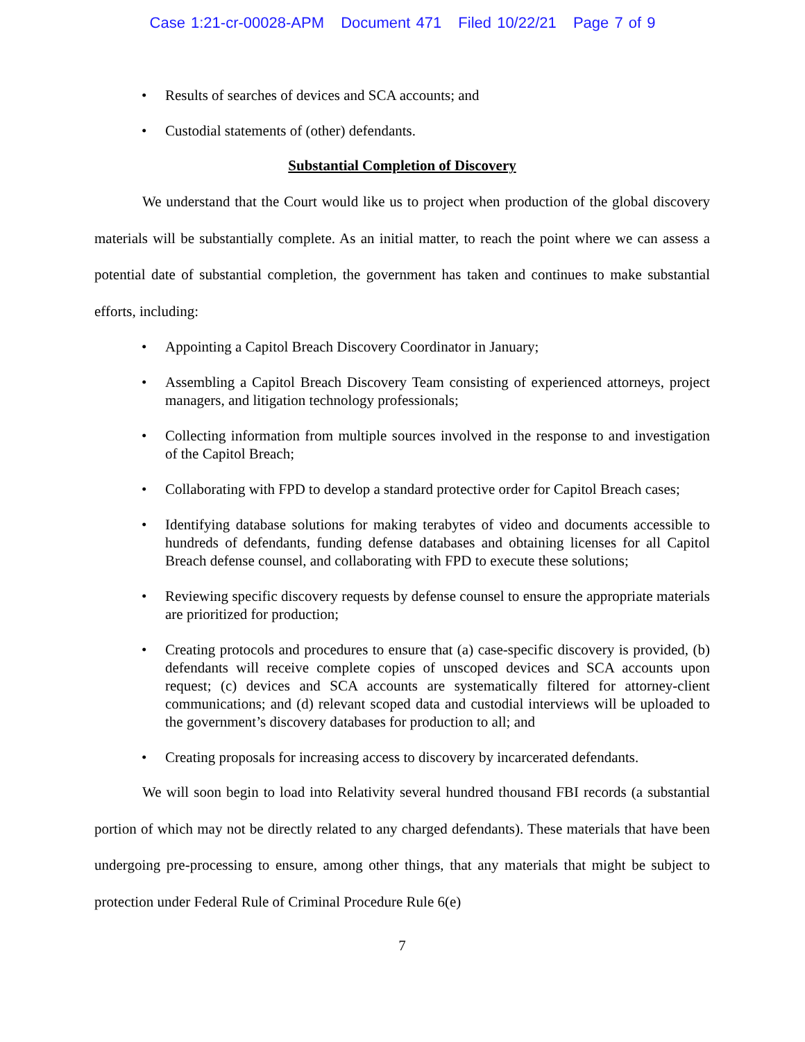Case 1:21-cr-00028-APM Document 471 Filed 10/22/21 Page 7 of 9
• Results of searches of devices and SCA accounts; and
• Custodial statements of (other) defendants.
Substantial Completion of Discovery
We understand that the Court would like us to project when production of the global discovery materials will be substantially complete. As an initial matter, to reach the point where we can assess a potential date of substantial completion, the government has taken and continues to make substantial efforts, including:
• Appointing a Capitol Breach Discovery Coordinator in January;
• Assembling a Capitol Breach Discovery Team consisting of experienced attorneys, project managers, and litigation technology professionals;
• Collecting information from multiple sources involved in the response to and investigation of the Capitol Breach;
• Collaborating with FPD to develop a standard protective order for Capitol Breach cases;
• Identifying database solutions for making terabytes of video and documents accessible to hundreds of defendants, funding defense databases and obtaining licenses for all Capitol Breach defense counsel, and collaborating with FPD to execute these solutions;
• Reviewing specific discovery requests by defense counsel to ensure the appropriate materials are prioritized for production;
• Creating protocols and procedures to ensure that (a) case-specific discovery is provided, (b) defendants will receive complete copies of unscoped devices and SCA accounts upon request; (c) devices and SCA accounts are systematically filtered for attorney-client communications; and (d) relevant scoped data and custodial interviews will be uploaded to the government’s discovery databases for production to all; and
• Creating proposals for increasing access to discovery by incarcerated defendants.
We will soon begin to load into Relativity several hundred thousand FBI records (a substantial portion of which may not be directly related to any charged defendants). These materials that have been undergoing pre-processing to ensure, among other things, that any materials that might be subject to protection under Federal Rule of Criminal Procedure Rule 6(e)
7